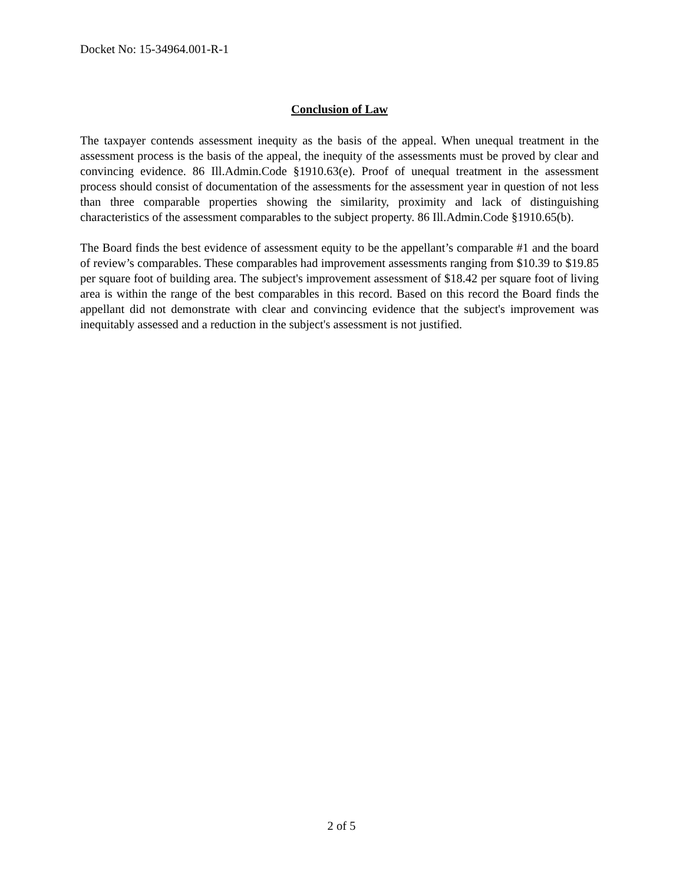Docket No: 15-34964.001-R-1
Conclusion of Law
The taxpayer contends assessment inequity as the basis of the appeal. When unequal treatment in the assessment process is the basis of the appeal, the inequity of the assessments must be proved by clear and convincing evidence. 86 Ill.Admin.Code §1910.63(e). Proof of unequal treatment in the assessment process should consist of documentation of the assessments for the assessment year in question of not less than three comparable properties showing the similarity, proximity and lack of distinguishing characteristics of the assessment comparables to the subject property. 86 Ill.Admin.Code §1910.65(b).
The Board finds the best evidence of assessment equity to be the appellant’s comparable #1 and the board of review’s comparables. These comparables had improvement assessments ranging from $10.39 to $19.85 per square foot of building area. The subject's improvement assessment of $18.42 per square foot of living area is within the range of the best comparables in this record. Based on this record the Board finds the appellant did not demonstrate with clear and convincing evidence that the subject's improvement was inequitably assessed and a reduction in the subject's assessment is not justified.
2 of 5